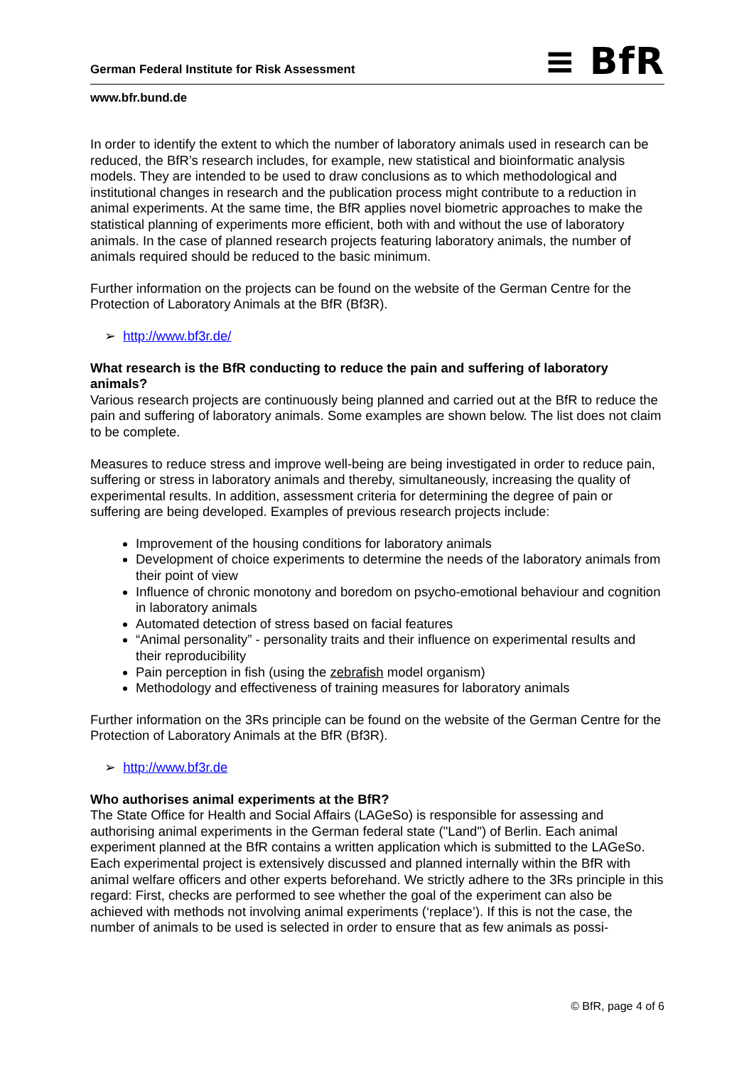German Federal Institute for Risk Assessment
≡ BfR
www.bfr.bund.de
In order to identify the extent to which the number of laboratory animals used in research can be reduced, the BfR’s research includes, for example, new statistical and bioinformatic analysis models. They are intended to be used to draw conclusions as to which methodological and institutional changes in research and the publication process might contribute to a reduction in animal experiments. At the same time, the BfR applies novel biometric approaches to make the statistical planning of experiments more efficient, both with and without the use of laboratory animals. In the case of planned research projects featuring laboratory animals, the number of animals required should be reduced to the basic minimum.
Further information on the projects can be found on the website of the German Centre for the Protection of Laboratory Animals at the BfR (Bf3R).
➢ http://www.bf3r.de/
What research is the BfR conducting to reduce the pain and suffering of laboratory animals?
Various research projects are continuously being planned and carried out at the BfR to reduce the pain and suffering of laboratory animals. Some examples are shown below. The list does not claim to be complete.
Measures to reduce stress and improve well-being are being investigated in order to reduce pain, suffering or stress in laboratory animals and thereby, simultaneously, increasing the quality of experimental results. In addition, assessment criteria for determining the degree of pain or suffering are being developed. Examples of previous research projects include:
Improvement of the housing conditions for laboratory animals
Development of choice experiments to determine the needs of the laboratory animals from their point of view
Influence of chronic monotony and boredom on psycho-emotional behaviour and cognition in laboratory animals
Automated detection of stress based on facial features
“Animal personality” - personality traits and their influence on experimental results and their reproducibility
Pain perception in fish (using the zebrafish model organism)
Methodology and effectiveness of training measures for laboratory animals
Further information on the 3Rs principle can be found on the website of the German Centre for the Protection of Laboratory Animals at the BfR (Bf3R).
➢ http://www.bf3r.de
Who authorises animal experiments at the BfR?
The State Office for Health and Social Affairs (LAGeSo) is responsible for assessing and authorising animal experiments in the German federal state ("Land") of Berlin. Each animal experiment planned at the BfR contains a written application which is submitted to the LAGeSo. Each experimental project is extensively discussed and planned internally within the BfR with animal welfare officers and other experts beforehand. We strictly adhere to the 3Rs principle in this regard: First, checks are performed to see whether the goal of the experiment can also be achieved with methods not involving animal experiments (‘replace’). If this is not the case, the number of animals to be used is selected in order to ensure that as few animals as possi-
© BfR, page 4 of 6